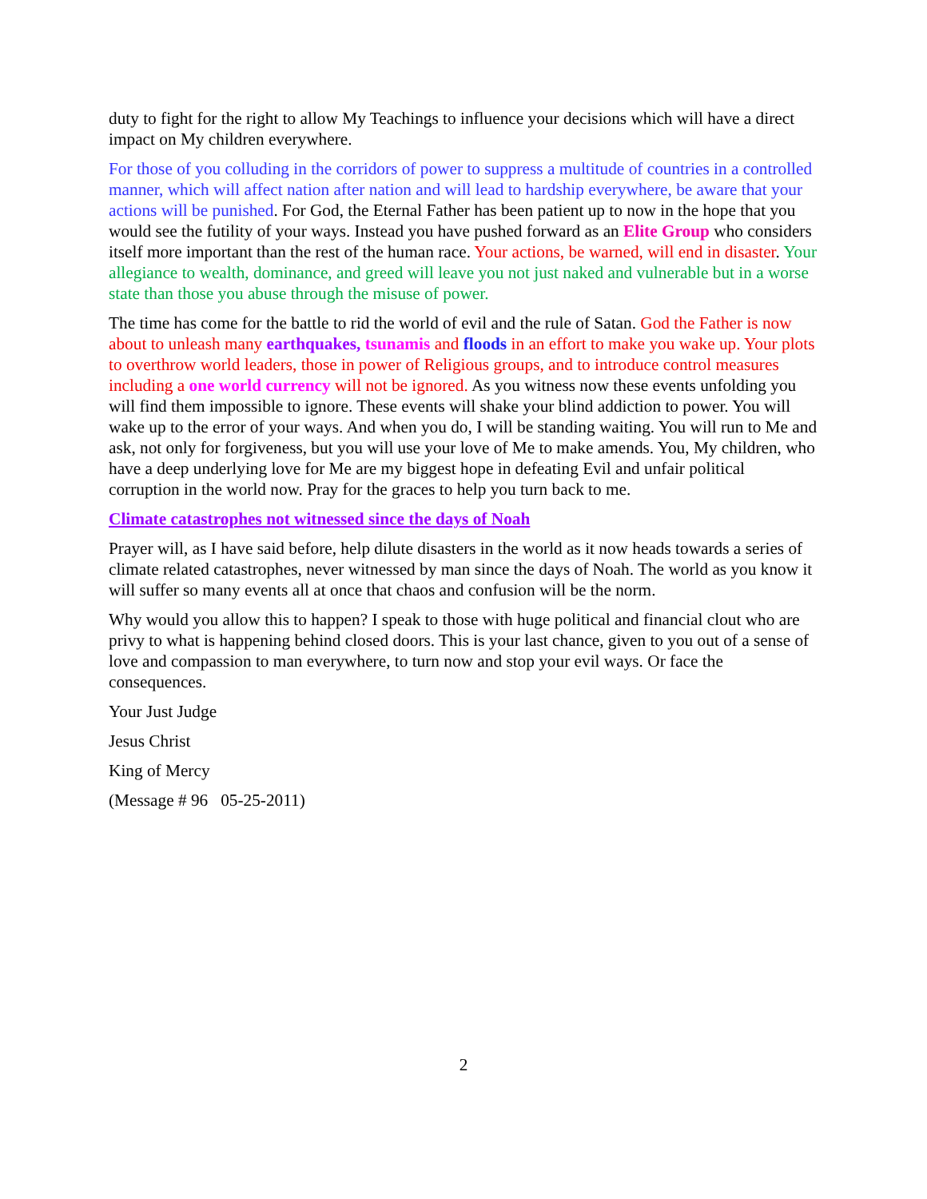duty to fight for the right to allow My Teachings to influence your decisions which will have a direct impact on My children everywhere.
For those of you colluding in the corridors of power to suppress a multitude of countries in a controlled manner, which will affect nation after nation and will lead to hardship everywhere, be aware that your actions will be punished. For God, the Eternal Father has been patient up to now in the hope that you would see the futility of your ways. Instead you have pushed forward as an Elite Group who considers itself more important than the rest of the human race. Your actions, be warned, will end in disaster. Your allegiance to wealth, dominance, and greed will leave you not just naked and vulnerable but in a worse state than those you abuse through the misuse of power.
The time has come for the battle to rid the world of evil and the rule of Satan. God the Father is now about to unleash many earthquakes, tsunamis and floods in an effort to make you wake up. Your plots to overthrow world leaders, those in power of Religious groups, and to introduce control measures including a one world currency will not be ignored. As you witness now these events unfolding you will find them impossible to ignore. These events will shake your blind addiction to power. You will wake up to the error of your ways. And when you do, I will be standing waiting. You will run to Me and ask, not only for forgiveness, but you will use your love of Me to make amends. You, My children, who have a deep underlying love for Me are my biggest hope in defeating Evil and unfair political corruption in the world now. Pray for the graces to help you turn back to me.
Climate catastrophes not witnessed since the days of Noah
Prayer will, as I have said before, help dilute disasters in the world as it now heads towards a series of climate related catastrophes, never witnessed by man since the days of Noah. The world as you know it will suffer so many events all at once that chaos and confusion will be the norm.
Why would you allow this to happen? I speak to those with huge political and financial clout who are privy to what is happening behind closed doors. This is your last chance, given to you out of a sense of love and compassion to man everywhere, to turn now and stop your evil ways. Or face the consequences.
Your Just Judge
Jesus Christ
King of Mercy
(Message # 96 05-25-2011)
2